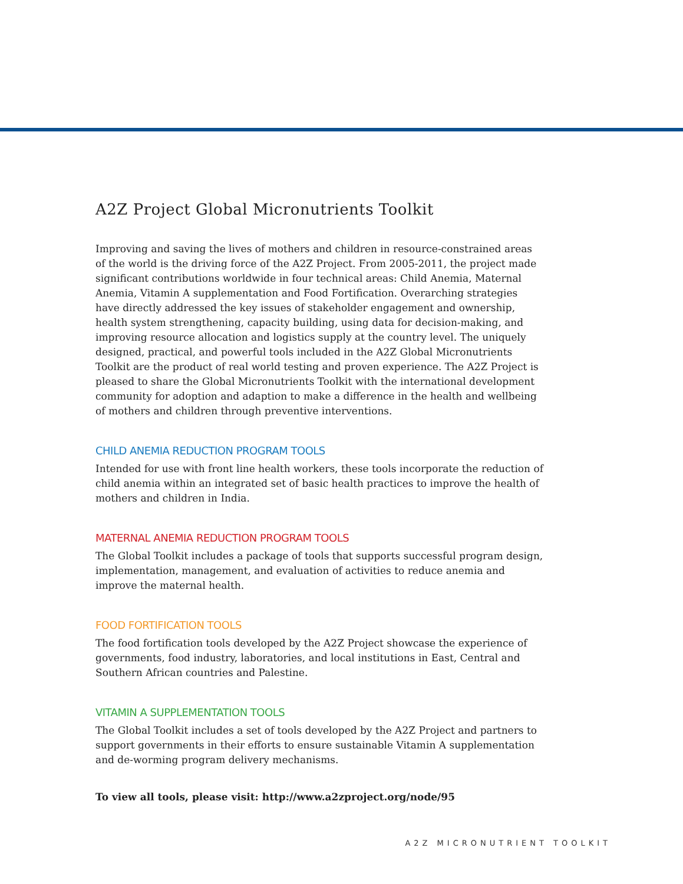A2Z Project Global Micronutrients Toolkit
Improving and saving the lives of mothers and children in resource-constrained areas of the world is the driving force of the A2Z Project. From 2005-2011, the project made significant contributions worldwide in four technical areas: Child Anemia, Maternal Anemia, Vitamin A supplementation and Food Fortification. Overarching strategies have directly addressed the key issues of stakeholder engagement and ownership, health system strengthening, capacity building, using data for decision-making, and improving resource allocation and logistics supply at the country level. The uniquely designed, practical, and powerful tools included in the A2Z Global Micronutrients Toolkit are the product of real world testing and proven experience. The A2Z Project is pleased to share the Global Micronutrients Toolkit with the international development community for adoption and adaption to make a difference in the health and wellbeing of mothers and children through preventive interventions.
CHILD ANEMIA REDUCTION PROGRAM TOOLS
Intended for use with front line health workers, these tools incorporate the reduction of child anemia within an integrated set of basic health practices to improve the health of mothers and children in India.
MATERNAL ANEMIA REDUCTION PROGRAM TOOLS
The Global Toolkit includes a package of tools that supports successful program design, implementation, management, and evaluation of activities to reduce anemia and improve the maternal health.
FOOD FORTIFICATION TOOLS
The food fortification tools developed by the A2Z Project showcase the experience of governments, food industry, laboratories, and local institutions in East, Central and Southern African countries and Palestine.
VITAMIN A SUPPLEMENTATION TOOLS
The Global Toolkit includes a set of tools developed by the A2Z Project and partners to support governments in their efforts to ensure sustainable Vitamin A supplementation and de-worming program delivery mechanisms.
To view all tools, please visit: http://www.a2zproject.org/node/95
A2Z MICRONUTRIENT TOOLKIT